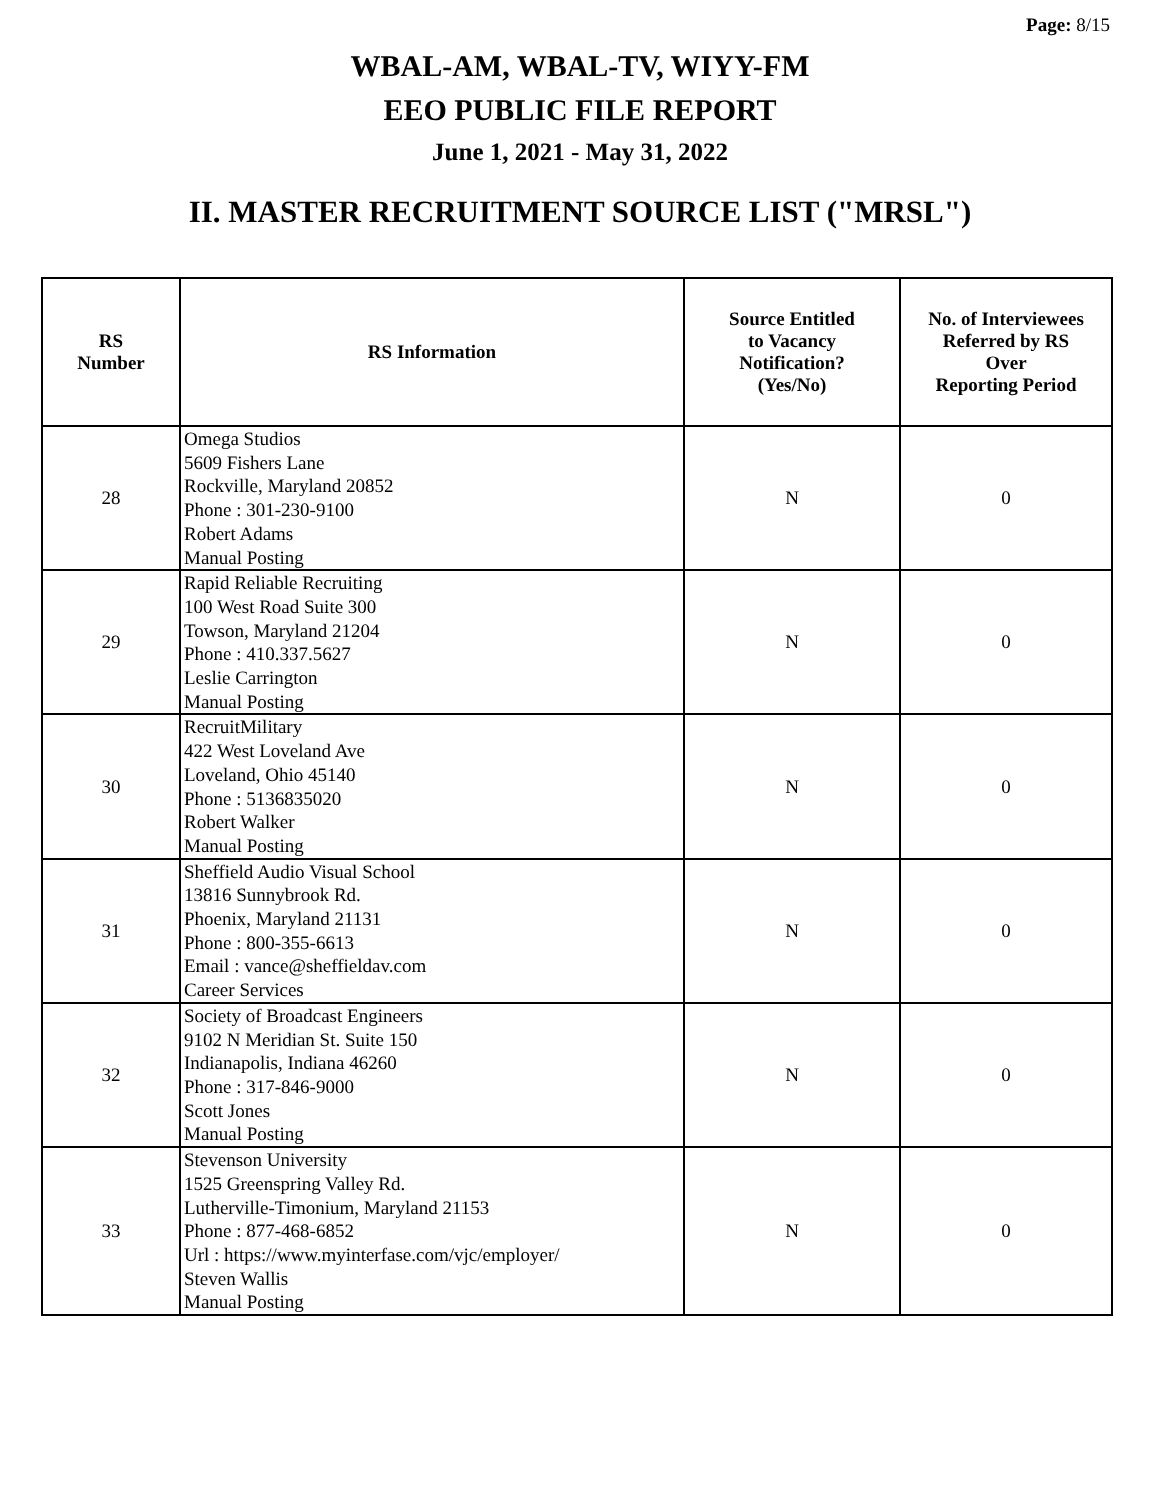Page: 8/15
WBAL-AM, WBAL-TV, WIYY-FM
EEO PUBLIC FILE REPORT
June 1, 2021 - May 31, 2022
II. MASTER RECRUITMENT SOURCE LIST ("MRSL")
| RS Number | RS Information | Source Entitled to Vacancy Notification? (Yes/No) | No. of Interviewees Referred by RS Over Reporting Period |
| --- | --- | --- | --- |
| 28 | Omega Studios 5609 Fishers Lane Rockville, Maryland 20852 Phone : 301-230-9100 Robert Adams Manual Posting | N | 0 |
| 29 | Rapid Reliable Recruiting 100 West Road Suite 300 Towson, Maryland 21204 Phone : 410.337.5627 Leslie Carrington Manual Posting | N | 0 |
| 30 | RecruitMilitary 422 West Loveland Ave Loveland, Ohio 45140 Phone : 5136835020 Robert Walker Manual Posting | N | 0 |
| 31 | Sheffield Audio Visual School 13816 Sunnybrook Rd. Phoenix, Maryland 21131 Phone : 800-355-6613 Email : vance@sheffieldav.com Career Services | N | 0 |
| 32 | Society of Broadcast Engineers 9102 N Meridian St. Suite 150 Indianapolis, Indiana 46260 Phone : 317-846-9000 Scott Jones Manual Posting | N | 0 |
| 33 | Stevenson University 1525 Greenspring Valley Rd. Lutherville-Timonium, Maryland 21153 Phone : 877-468-6852 Url : https://www.myinterfase.com/vjc/employer/ Steven Wallis Manual Posting | N | 0 |